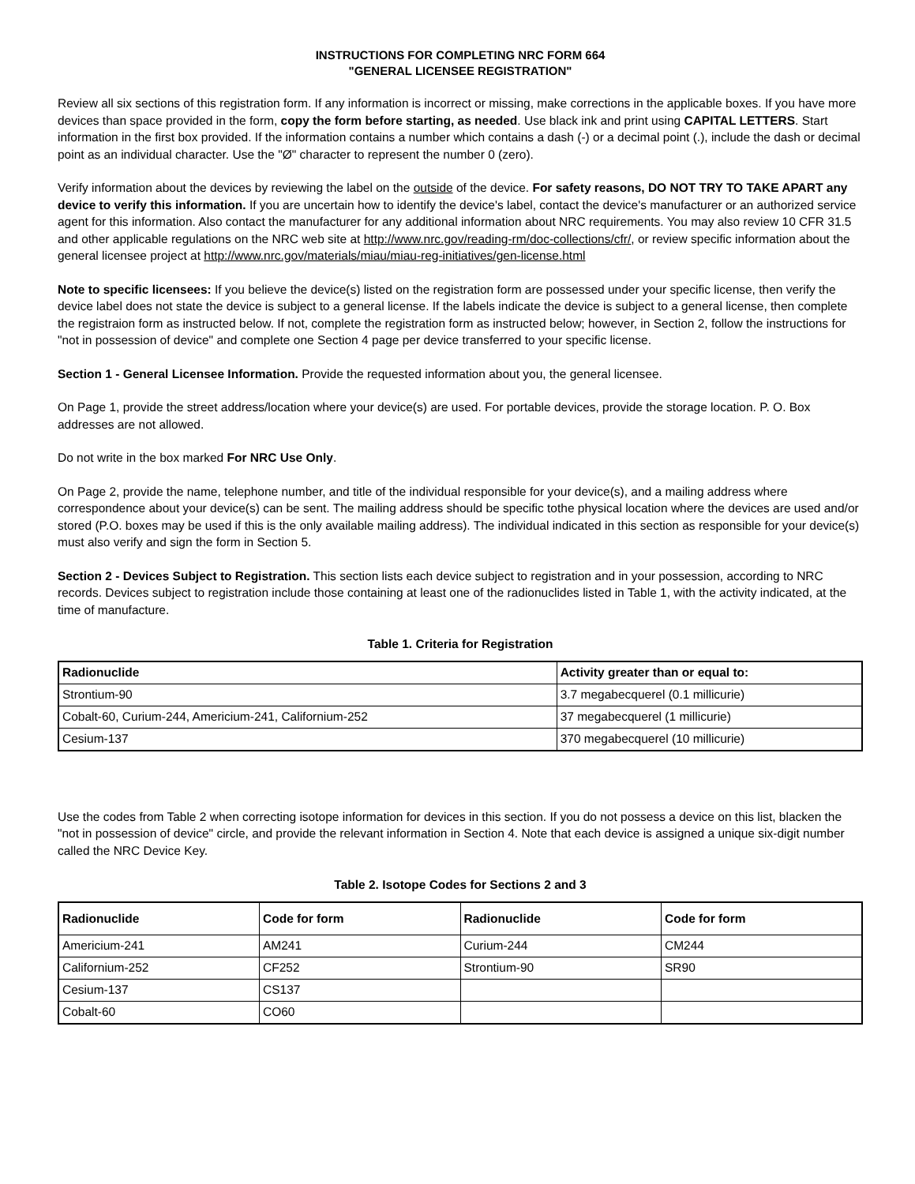INSTRUCTIONS FOR COMPLETING NRC FORM 664
"GENERAL LICENSEE REGISTRATION"
Review all six sections of this registration form. If any information is incorrect or missing, make corrections in the applicable boxes. If you have more devices than space provided in the form, copy the form before starting, as needed. Use black ink and print using CAPITAL LETTERS. Start information in the first box provided. If the information contains a number which contains a dash (-) or a decimal point (.), include the dash or decimal point as an individual character. Use the "Ø" character to represent the number 0 (zero).
Verify information about the devices by reviewing the label on the outside of the device. For safety reasons, DO NOT TRY TO TAKE APART any device to verify this information. If you are uncertain how to identify the device's label, contact the device's manufacturer or an authorized service agent for this information. Also contact the manufacturer for any additional information about NRC requirements. You may also review 10 CFR 31.5 and other applicable regulations on the NRC web site at http://www.nrc.gov/reading-rm/doc-collections/cfr/, or review specific information about the general licensee project at http://www.nrc.gov/materials/miau/miau-reg-initiatives/gen-license.html
Note to specific licensees: If you believe the device(s) listed on the registration form are possessed under your specific license, then verify the device label does not state the device is subject to a general license. If the labels indicate the device is subject to a general license, then complete the registraion form as instructed below. If not, complete the registration form as instructed below; however, in Section 2, follow the instructions for "not in possession of device" and complete one Section 4 page per device transferred to your specific license.
Section 1 - General Licensee Information. Provide the requested information about you, the general licensee.
On Page 1, provide the street address/location where your device(s) are used. For portable devices, provide the storage location. P. O. Box addresses are not allowed.
Do not write in the box marked For NRC Use Only.
On Page 2, provide the name, telephone number, and title of the individual responsible for your device(s), and a mailing address where correspondence about your device(s) can be sent. The mailing address should be specific tothe physical location where the devices are used and/or stored (P.O. boxes may be used if this is the only available mailing address). The individual indicated in this section as responsible for your device(s) must also verify and sign the form in Section 5.
Section 2 - Devices Subject to Registration. This section lists each device subject to registration and in your possession, according to NRC records. Devices subject to registration include those containing at least one of the radionuclides listed in Table 1, with the activity indicated, at the time of manufacture.
Table 1. Criteria for Registration
| Radionuclide | Activity greater than or equal to: |
| --- | --- |
| Strontium-90 | 3.7 megabecquerel (0.1 millicurie) |
| Cobalt-60, Curium-244, Americium-241, Californium-252 | 37 megabecquerel (1 millicurie) |
| Cesium-137 | 370 megabecquerel (10 millicurie) |
Use the codes from Table 2 when correcting isotope information for devices in this section. If you do not possess a device on this list, blacken the "not in possession of device" circle, and provide the relevant information in Section 4. Note that each device is assigned a unique six-digit number called the NRC Device Key.
Table 2. Isotope Codes for Sections 2 and 3
| Radionuclide | Code for form | Radionuclide | Code for form |
| --- | --- | --- | --- |
| Americium-241 | AM241 | Curium-244 | CM244 |
| Californium-252 | CF252 | Strontium-90 | SR90 |
| Cesium-137 | CS137 | | |
| Cobalt-60 | CO60 | | |